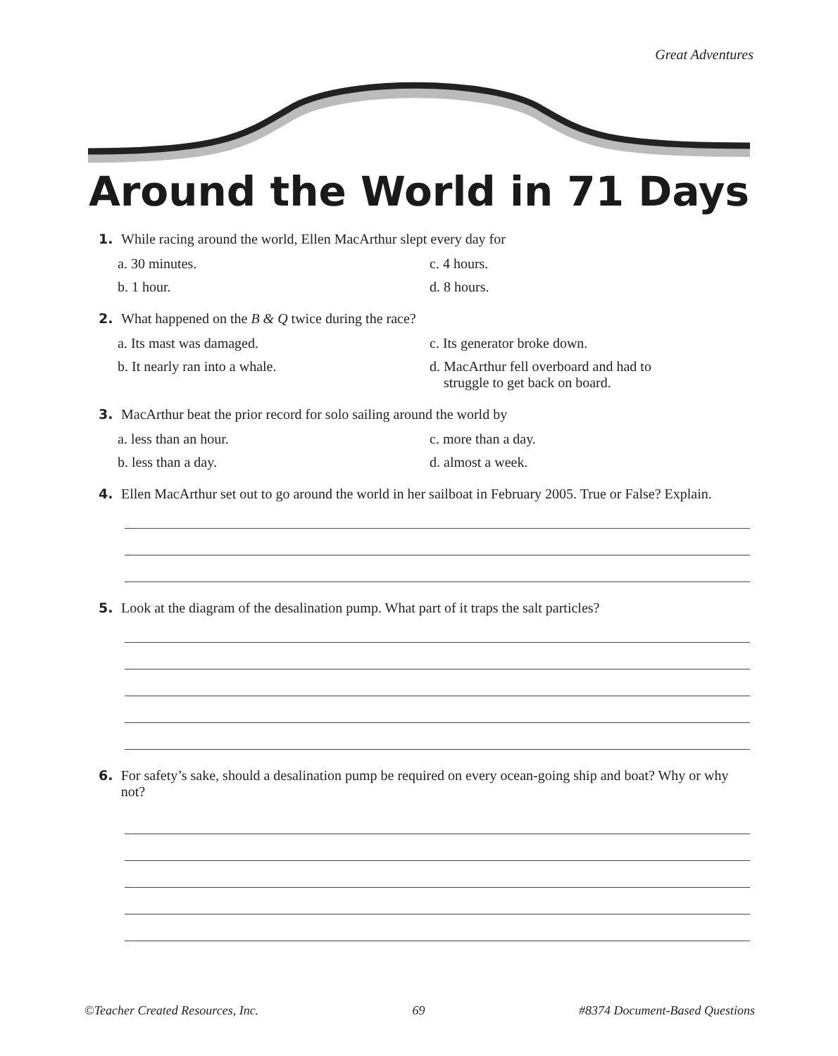Great Adventures
Around the World in 71 Days
1. While racing around the world, Ellen MacArthur slept every day for
a. 30 minutes. c. 4 hours. b. 1 hour. d. 8 hours.
2. What happened on the B & Q twice during the race?
a. Its mast was damaged. c. Its generator broke down. b. It nearly ran into a whale. d. MacArthur fell overboard and had to
struggle to get back on board.
3. MacArthur beat the prior record for solo sailing around the world by
a. less than an hour. c. more than a day. b. less than a day. d. almost a week.
4. Ellen MacArthur set out to go around the world in her sailboat in February 2005. True or False? Explain.
5. Look at the diagram of the desalination pump. What part of it traps the salt particles?
6. For safety’s sake, should a desalination pump be required on every ocean-going ship and boat? Why or why not?
©Teacher Created Resources, Inc. 69 #8374 Document-Based Questions